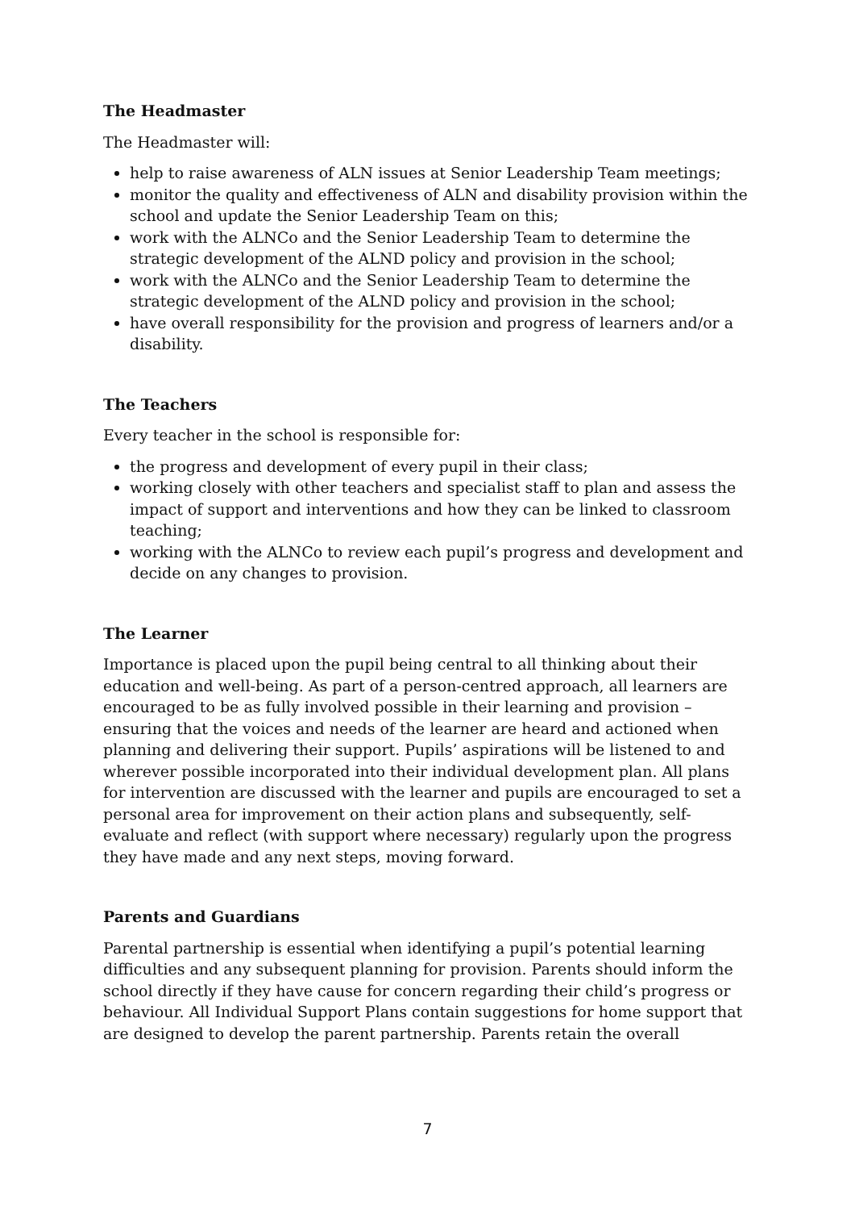The Headmaster
The Headmaster will:
help to raise awareness of ALN issues at Senior Leadership Team meetings;
monitor the quality and effectiveness of ALN and disability provision within the school and update the Senior Leadership Team on this;
work with the ALNCo and the Senior Leadership Team to determine the strategic development of the ALND policy and provision in the school;
work with the ALNCo and the Senior Leadership Team to determine the strategic development of the ALND policy and provision in the school;
have overall responsibility for the provision and progress of learners and/or a disability.
The Teachers
Every teacher in the school is responsible for:
the progress and development of every pupil in their class;
working closely with other teachers and specialist staff to plan and assess the impact of support and interventions and how they can be linked to classroom teaching;
working with the ALNCo to review each pupil’s progress and development and decide on any changes to provision.
The Learner
Importance is placed upon the pupil being central to all thinking about their education and well-being. As part of a person-centred approach, all learners are encouraged to be as fully involved possible in their learning and provision – ensuring that the voices and needs of the learner are heard and actioned when planning and delivering their support. Pupils’ aspirations will be listened to and wherever possible incorporated into their individual development plan. All plans for intervention are discussed with the learner and pupils are encouraged to set a personal area for improvement on their action plans and subsequently, self-evaluate and reflect (with support where necessary) regularly upon the progress they have made and any next steps, moving forward.
Parents and Guardians
Parental partnership is essential when identifying a pupil’s potential learning difficulties and any subsequent planning for provision. Parents should inform the school directly if they have cause for concern regarding their child’s progress or behaviour. All Individual Support Plans contain suggestions for home support that are designed to develop the parent partnership. Parents retain the overall
7